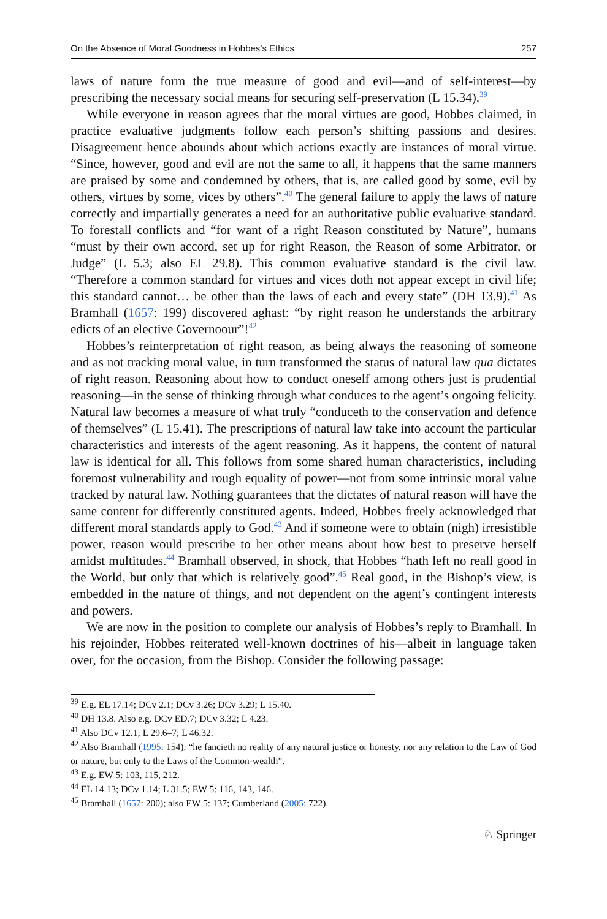On the Absence of Moral Goodness in Hobbes’s Ethics 257
laws of nature form the true measure of good and evil—and of self-interest—by prescribing the necessary social means for securing self-preservation (L 15.34).<sup>39</sup>
While everyone in reason agrees that the moral virtues are good, Hobbes claimed, in practice evaluative judgments follow each person’s shifting passions and desires. Disagreement hence abounds about which actions exactly are instances of moral virtue. “Since, however, good and evil are not the same to all, it happens that the same manners are praised by some and condemned by others, that is, are called good by some, evil by others, virtues by some, vices by others”.<sup>40</sup> The general failure to apply the laws of nature correctly and impartially generates a need for an authoritative public evaluative standard. To forestall conflicts and “for want of a right Reason constituted by Nature”, humans “must by their own accord, set up for right Reason, the Reason of some Arbitrator, or Judge” (L 5.3; also EL 29.8). This common evaluative standard is the civil law. “Therefore a common standard for virtues and vices doth not appear except in civil life; this standard cannot… be other than the laws of each and every state” (DH 13.9).<sup>41</sup> As Bramhall (1657: 199) discovered aghast: “by right reason he understands the arbitrary edicts of an elective Governoour”!<sup>42</sup>
Hobbes’s reinterpretation of right reason, as being always the reasoning of someone and as not tracking moral value, in turn transformed the status of natural law qua dictates of right reason. Reasoning about how to conduct oneself among others just is prudential reasoning—in the sense of thinking through what conduces to the agent’s ongoing felicity. Natural law becomes a measure of what truly “conduceth to the conservation and defence of themselves” (L 15.41). The prescriptions of natural law take into account the particular characteristics and interests of the agent reasoning. As it happens, the content of natural law is identical for all. This follows from some shared human characteristics, including foremost vulnerability and rough equality of power—not from some intrinsic moral value tracked by natural law. Nothing guarantees that the dictates of natural reason will have the same content for differently constituted agents. Indeed, Hobbes freely acknowledged that different moral standards apply to God.<sup>43</sup> And if someone were to obtain (nigh) irresistible power, reason would prescribe to her other means about how best to preserve herself amidst multitudes.<sup>44</sup> Bramhall observed, in shock, that Hobbes “hath left no reall good in the World, but only that which is relatively good”.<sup>45</sup> Real good, in the Bishop’s view, is embedded in the nature of things, and not dependent on the agent’s contingent interests and powers.
We are now in the position to complete our analysis of Hobbes’s reply to Bramhall. In his rejoinder, Hobbes reiterated well-known doctrines of his—albeit in language taken over, for the occasion, from the Bishop. Consider the following passage:
<sup>39</sup> E.g. EL 17.14; DCv 2.1; DCv 3.26; DCv 3.29; L 15.40.
<sup>40</sup> DH 13.8. Also e.g. DCv ED.7; DCv 3.32; L 4.23.
<sup>41</sup> Also DCv 12.1; L 29.6–7; L 46.32.
<sup>42</sup> Also Bramhall (1995: 154): “he fancieth no reality of any natural justice or honesty, nor any relation to the Law of God or nature, but only to the Laws of the Common-wealth”.
<sup>43</sup> E.g. EW 5: 103, 115, 212.
<sup>44</sup> EL 14.13; DCv 1.14; L 31.5; EW 5: 116, 143, 146.
<sup>45</sup> Bramhall (1657: 200); also EW 5: 137; Cumberland (2005: 722).
♘ Springer